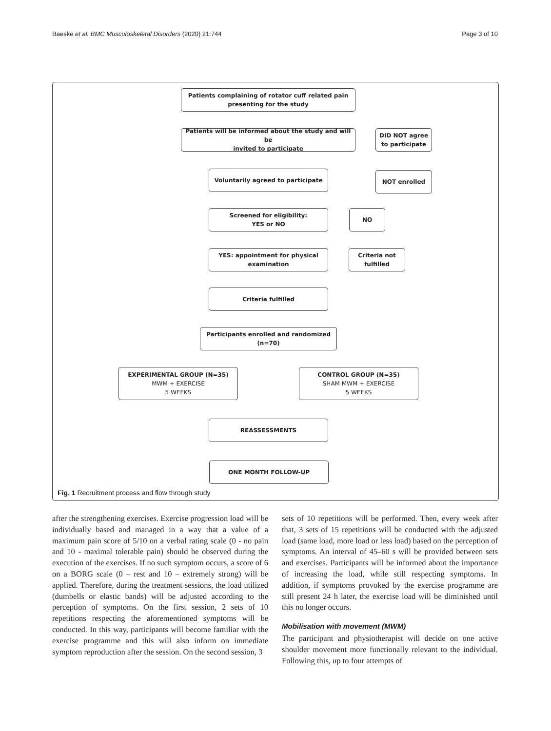Baeske et al. BMC Musculoskeletal Disorders (2020) 21:744 Page 3 of 10
Patients complaining of rotator cuff related pain
presenting for the study
Patients will be informed about the study and will be
invited to participate
DID NOT agree
to participate
Voluntarily agreed to participate NOT enrolled
Screened for eligibility:
YES or NO
NO
YES: appointment for physical
examination
Criteria not
fulfilled
Criteria fulfilled
Participants enrolled and randomized
(n=70)
EXPERIMENTAL GROUP (N=35)
MWM + EXERCISE
5 WEEKS
CONTROL GROUP (N=35)
SHAM MWM + EXERCISE
5 WEEKS
REASSESSMENTS
ONE MONTH FOLLOW-UP
Fig. 1 Recruitment process and flow through study
after the strengthening exercises. Exercise progression load will be individually based and managed in a way that a value of a maximum pain score of 5/10 on a verbal rating scale (0 - no pain and 10 - maximal tolerable pain) should be observed during the execution of the exercises. If no such symptom occurs, a score of 6 on a BORG scale (0 – rest and 10 – extremely strong) will be applied. Therefore, during the treatment sessions, the load utilized (dumbells or elastic bands) will be adjusted according to the perception of symptoms. On the first session, 2 sets of 10 repetitions respecting the aforementioned symptoms will be conducted. In this way, participants will become familiar with the exercise programme and this will also inform on immediate symptom reproduction after the session. On the second session, 3
sets of 10 repetitions will be performed. Then, every week after that, 3 sets of 15 repetitions will be conducted with the adjusted load (same load, more load or less load) based on the perception of symptoms. An interval of 45–60 s will be provided between sets and exercises. Participants will be informed about the importance of increasing the load, while still respecting symptoms. In addition, if symptoms provoked by the exercise programme are still present 24 h later, the exercise load will be diminished until this no longer occurs.
Mobilisation with movement (MWM)
The participant and physiotherapist will decide on one active shoulder movement more functionally relevant to the individual. Following this, up to four attempts of